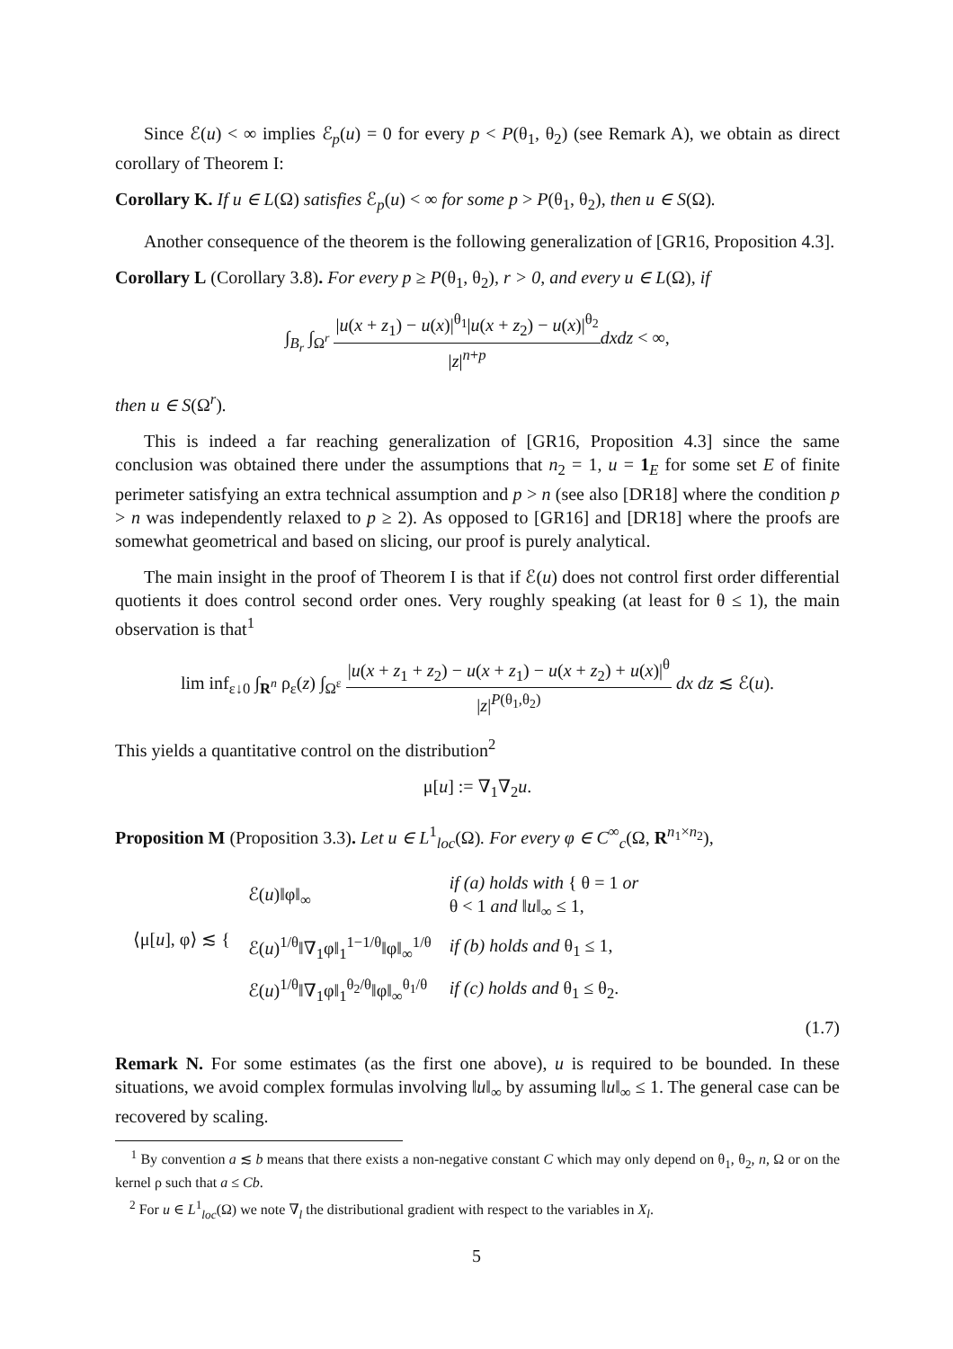Since ℰ(u) < ∞ implies ℰ<sub>p</sub>(u) = 0 for every p < P(θ<sub>1</sub>, θ<sub>2</sub>) (see Remark A), we obtain as direct corollary of Theorem I:
Corollary K. If u ∈ L(Ω) satisfies ℰ<sub>p</sub>(u) < ∞ for some p > P(θ<sub>1</sub>, θ<sub>2</sub>), then u ∈ S(Ω).
Another consequence of the theorem is the following generalization of [GR16, Proposition 4.3].
Corollary L (Corollary 3.8). For every p ≥ P(θ<sub>1</sub>, θ<sub>2</sub>), r > 0, and every u ∈ L(Ω), if
∫<sub>B<sub>r</sub></sub> ∫<sub>Ω<sup>r</sup></sub> |u(x + z<sub>1</sub>) − u(x)|<sup>θ<sub>1</sub></sup>|u(x + z<sub>2</sub>) − u(x)|<sup>θ<sub>2</sub></sup> |z|<sup>n+p</sup> dxdz < ∞,
then u ∈ S(Ω<sup>r</sup>).
This is indeed a far reaching generalization of [GR16, Proposition 4.3] since the same conclusion was obtained there under the assumptions that n<sub>2</sub> = 1, u = 1<sub>E</sub> for some set E of finite perimeter satisfying an extra technical assumption and p > n (see also [DR18] where the condition p > n was independently relaxed to p ≥ 2). As opposed to [GR16] and [DR18] where the proofs are somewhat geometrical and based on slicing, our proof is purely analytical.
The main insight in the proof of Theorem I is that if ℰ(u) does not control first order differential quotients it does control second order ones. Very roughly speaking (at least for θ ≤ 1), the main observation is that<sup>1</sup>
lim inf<sub>ε↓0</sub> ∫<sub>R<sup>n</sup></sub> ρ<sub>ε</sub>(z) ∫<sub>Ω<sup>ε</sup></sub> |u(x + z<sub>1</sub> + z<sub>2</sub>) − u(x + z<sub>1</sub>) − u(x + z<sub>2</sub>) + u(x)|<sup>θ</sup> |z|<sup>P(θ<sub>1</sub>,θ<sub>2</sub>)</sup> dx dz ≲ ℰ(u).
This yields a quantitative control on the distribution<sup>2</sup>
μ[u] := ∇<sub>1</sub>∇<sub>2</sub>u.
Proposition M (Proposition 3.3). Let u ∈ L<sup>1</sup><sub>loc</sub>(Ω). For every φ ∈ C<sup>∞</sup><sub>c</sub>(Ω, R<sup>n<sub>1</sub>×n<sub>2</sub></sup>),
| ⟨μ[ u ], φ⟩ ≲ { | ℰ( u )‖φ‖<sub>∞</sub> | if (a) holds with { θ = 1 or θ < 1 and ‖ u ‖<sub>∞</sub> ≤ 1, |
| | ℰ( u )<sup>1/θ</sup>‖∇<sub>1</sub>φ‖<sub>1</sub><sup>1−1/θ</sup>‖φ‖<sub>∞</sub><sup>1/θ</sup> | if (b) holds and θ<sub>1</sub> ≤ 1, |
| | ℰ( u )<sup>1/θ</sup>‖∇<sub>1</sub>φ‖<sub>1</sub><sup>θ<sub>2</sub>/θ</sup>‖φ‖<sub>∞</sub><sup>θ<sub>1</sub>/θ</sup> | if (c) holds and θ<sub>1</sub> ≤ θ<sub>2</sub>. |
(1.7)
Remark N. For some estimates (as the first one above), u is required to be bounded. In these situations, we avoid complex formulas involving ‖u‖<sub>∞</sub> by assuming ‖u‖<sub>∞</sub> ≤ 1. The general case can be recovered by scaling.
<sup>1</sup> By convention a ≲ b means that there exists a non-negative constant C which may only depend on θ<sub>1</sub>, θ<sub>2</sub>, n, Ω or on the kernel ρ such that a ≤ Cb.
<sup>2</sup> For u ∈ L<sup>1</sup><sub>loc</sub>(Ω) we note ∇<sub>l</sub> the distributional gradient with respect to the variables in X<sub>l</sub>.
5